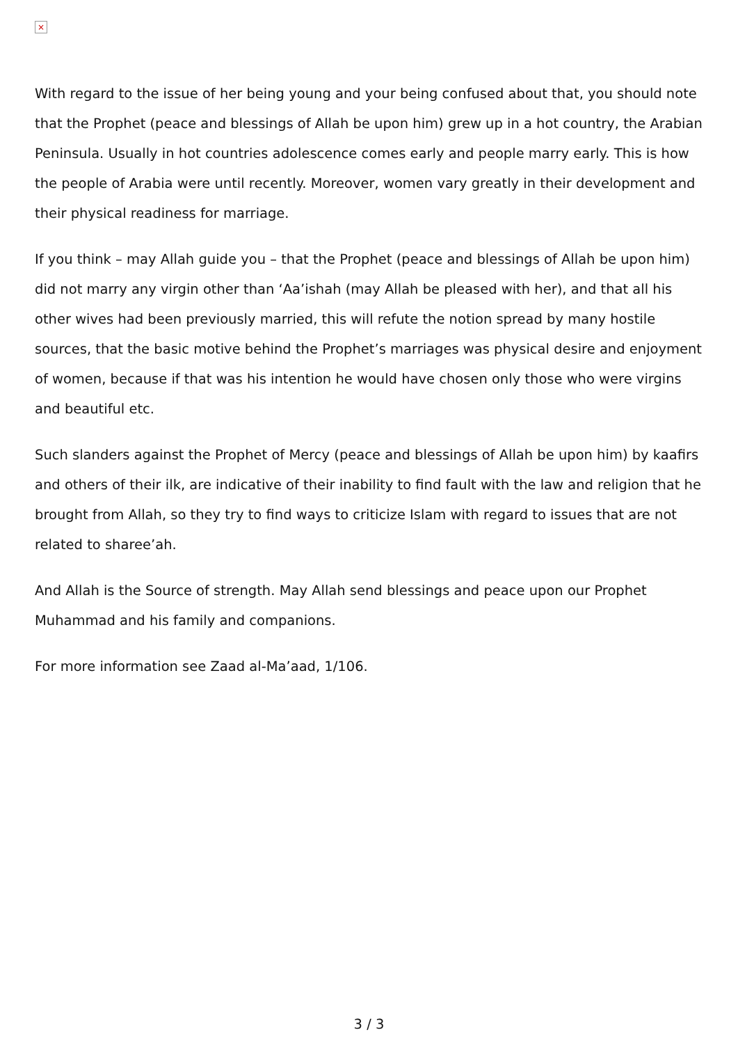×
With regard to the issue of her being young and your being confused about that, you should note that the Prophet (peace and blessings of Allah be upon him) grew up in a hot country, the Arabian Peninsula. Usually in hot countries adolescence comes early and people marry early. This is how the people of Arabia were until recently. Moreover, women vary greatly in their development and their physical readiness for marriage.
If you think – may Allah guide you – that the Prophet (peace and blessings of Allah be upon him) did not marry any virgin other than ‘Aa’ishah (may Allah be pleased with her), and that all his other wives had been previously married, this will refute the notion spread by many hostile sources, that the basic motive behind the Prophet’s marriages was physical desire and enjoyment of women, because if that was his intention he would have chosen only those who were virgins and beautiful etc.
Such slanders against the Prophet of Mercy (peace and blessings of Allah be upon him) by kaafirs and others of their ilk, are indicative of their inability to find fault with the law and religion that he brought from Allah, so they try to find ways to criticize Islam with regard to issues that are not related to sharee’ah.
And Allah is the Source of strength. May Allah send blessings and peace upon our Prophet Muhammad and his family and companions.
For more information see Zaad al-Ma’aad, 1/106.
3 / 3